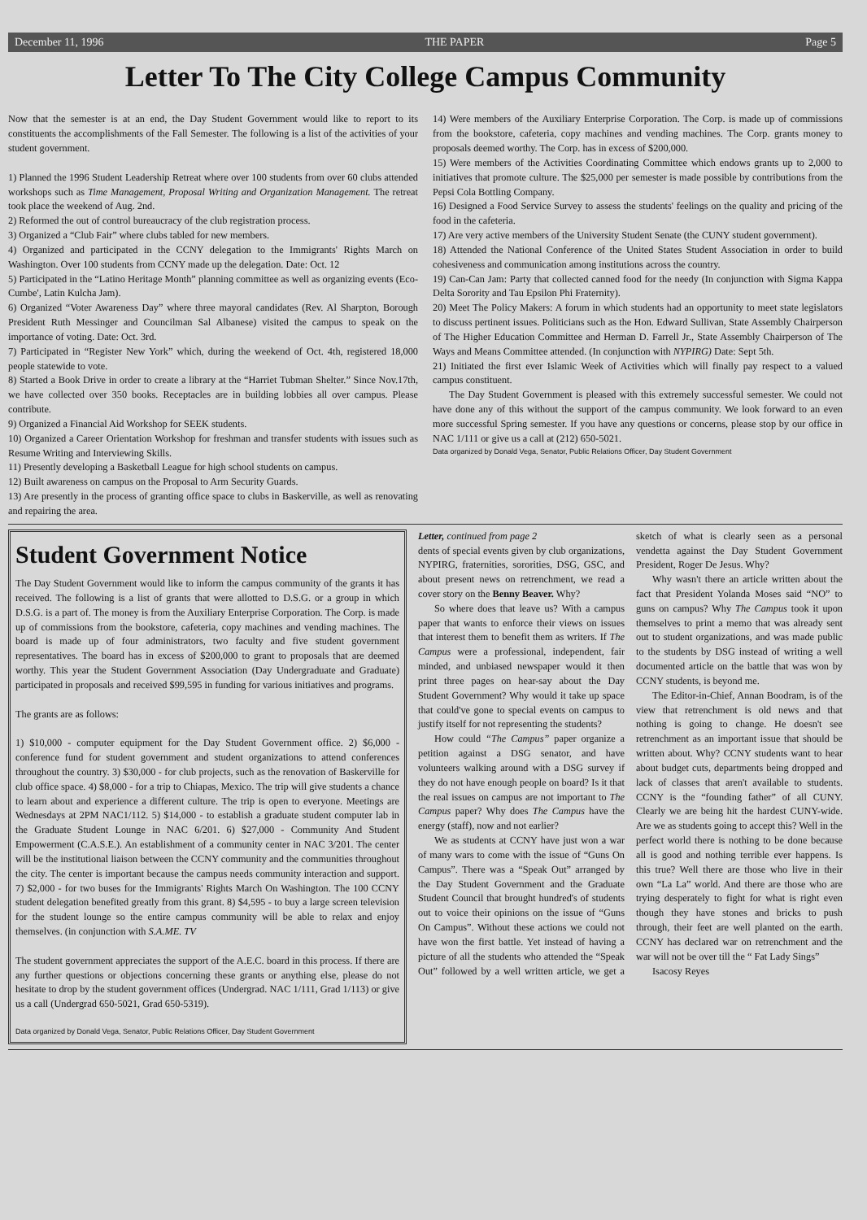December 11, 1996 THE PAPER Page 5
Letter To The City College Campus Community
Now that the semester is at an end, the Day Student Government would like to report to its constituents the accomplishments of the Fall Semester. The following is a list of the activities of your student government.
1) Planned the 1996 Student Leadership Retreat where over 100 students from over 60 clubs attended workshops such as Time Management, Proposal Writing and Organization Management. The retreat took place the weekend of Aug. 2nd.
2) Reformed the out of control bureaucracy of the club registration process.
3) Organized a “Club Fair” where clubs tabled for new members.
4) Organized and participated in the CCNY delegation to the Immigrants' Rights March on Washington. Over 100 students from CCNY made up the delegation. Date: Oct. 12
5) Participated in the “Latino Heritage Month” planning committee as well as organizing events (Eco-Cumbe', Latin Kulcha Jam).
6) Organized “Voter Awareness Day” where three mayoral candidates (Rev. Al Sharpton, Borough President Ruth Messinger and Councilman Sal Albanese) visited the campus to speak on the importance of voting. Date: Oct. 3rd.
7) Participated in “Register New York” which, during the weekend of Oct. 4th, registered 18,000 people statewide to vote.
8) Started a Book Drive in order to create a library at the “Harriet Tubman Shelter.” Since Nov.17th, we have collected over 350 books. Receptacles are in building lobbies all over campus. Please contribute.
9) Organized a Financial Aid Workshop for SEEK students.
10) Organized a Career Orientation Workshop for freshman and transfer students with issues such as Resume Writing and Interviewing Skills.
11) Presently developing a Basketball League for high school students on campus.
12) Built awareness on campus on the Proposal to Arm Security Guards.
13) Are presently in the process of granting office space to clubs in Baskerville, as well as renovating and repairing the area.
14) Were members of the Auxiliary Enterprise Corporation. The Corp. is made up of commissions from the bookstore, cafeteria, copy machines and vending machines. The Corp. grants money to proposals deemed worthy. The Corp. has in excess of $200,000.
15) Were members of the Activities Coordinating Committee which endows grants up to 2,000 to initiatives that promote culture. The $25,000 per semester is made possible by contributions from the Pepsi Cola Bottling Company.
16) Designed a Food Service Survey to assess the students' feelings on the quality and pricing of the food in the cafeteria.
17) Are very active members of the University Student Senate (the CUNY student government).
18) Attended the National Conference of the United States Student Association in order to build cohesiveness and communication among institutions across the country.
19) Can-Can Jam: Party that collected canned food for the needy (In conjunction with Sigma Kappa Delta Sorority and Tau Epsilon Phi Fraternity).
20) Meet The Policy Makers: A forum in which students had an opportunity to meet state legislators to discuss pertinent issues. Politicians such as the Hon. Edward Sullivan, State Assembly Chairperson of The Higher Education Committee and Herman D. Farrell Jr., State Assembly Chairperson of The Ways and Means Committee attended. (In conjunction with NYPIRG) Date: Sept 5th.
21) Initiated the first ever Islamic Week of Activities which will finally pay respect to a valued campus constituent.
The Day Student Government is pleased with this extremely successful semester. We could not have done any of this without the support of the campus community. We look forward to an even more successful Spring semester. If you have any questions or concerns, please stop by our office in NAC 1/111 or give us a call at (212) 650-5021.
Data organized by Donald Vega, Senator, Public Relations Officer, Day Student Government
Student Government Notice
The Day Student Government would like to inform the campus community of the grants it has received. The following is a list of grants that were allotted to D.S.G. or a group in which D.S.G. is a part of. The money is from the Auxiliary Enterprise Corporation. The Corp. is made up of commissions from the bookstore, cafeteria, copy machines and vending machines. The board is made up of four administrators, two faculty and five student government representatives. The board has in excess of $200,000 to grant to proposals that are deemed worthy. This year the Student Government Association (Day Undergraduate and Graduate) participated in proposals and received $99,595 in funding for various initiatives and programs.
The grants are as follows:
1) $10,000 - computer equipment for the Day Student Government office. 2) $6,000 - conference fund for student government and student organizations to attend conferences throughout the country. 3) $30,000 - for club projects, such as the renovation of Baskerville for club office space. 4) $8,000 - for a trip to Chiapas, Mexico. The trip will give students a chance to learn about and experience a different culture. The trip is open to everyone. Meetings are Wednesdays at 2PM NAC1/112. 5) $14,000 - to establish a graduate student computer lab in the Graduate Student Lounge in NAC 6/201. 6) $27,000 - Community And Student Empowerment (C.A.S.E.). An establishment of a community center in NAC 3/201. The center will be the institutional liaison between the CCNY community and the communities throughout the city. The center is important because the campus needs community interaction and support. 7) $2,000 - for two buses for the Immigrants' Rights March On Washington. The 100 CCNY student delegation benefited greatly from this grant. 8) $4,595 - to buy a large screen television for the student lounge so the entire campus community will be able to relax and enjoy themselves. (in conjunction with S.A.ME. TV
The student government appreciates the support of the A.E.C. board in this process. If there are any further questions or objections concerning these grants or anything else, please do not hesitate to drop by the student government offices (Undergrad. NAC 1/111, Grad 1/113) or give us a call (Undergrad 650-5021, Grad 650-5319).
Data organized by Donald Vega, Senator, Public Relations Officer, Day Student Government
Letter, continued from page 2
dents of special events given by club organizations, NYPIRG, fraternities, sororities, DSG, GSC, and about present news on retrenchment, we read a cover story on the Benny Beaver. Why?
So where does that leave us? With a campus paper that wants to enforce their views on issues that interest them to benefit them as writers. If The Campus were a professional, independent, fair minded, and unbiased newspaper would it then print three pages on hear-say about the Day Student Government? Why would it take up space that could've gone to special events on campus to justify itself for not representing the students?
How could “The Campus” paper organize a petition against a DSG senator, and have volunteers walking around with a DSG survey if they do not have enough people on board? Is it that the real issues on campus are not important to The Campus paper? Why does The Campus have the energy (staff), now and not earlier?
We as students at CCNY have just won a war of many wars to come with the issue of “Guns On Campus”. There was a “Speak Out” arranged by the Day Student Government and the Graduate Student Council that brought hundred's of students out to voice their opinions on the issue of “Guns On Campus”. Without these actions we could not have won the first battle. Yet instead of having a picture of all the students who attended the “Speak Out” followed by a well written article, we get a sketch of what is clearly seen as a personal vendetta against the Day Student Government President, Roger De Jesus. Why?
Why wasn't there an article written about the fact that President Yolanda Moses said “NO” to guns on campus? Why The Campus took it upon themselves to print a memo that was already sent out to student organizations, and was made public to the students by DSG instead of writing a well documented article on the battle that was won by CCNY students, is beyond me.
The Editor-in-Chief, Annan Boodram, is of the view that retrenchment is old news and that nothing is going to change. He doesn't see retrenchment as an important issue that should be written about. Why? CCNY students want to hear about budget cuts, departments being dropped and lack of classes that aren't available to students. CCNY is the “founding father” of all CUNY. Clearly we are being hit the hardest CUNY-wide. Are we as students going to accept this? Well in the perfect world there is nothing to be done because all is good and nothing terrible ever happens. Is this true? Well there are those who live in their own “La La” world. And there are those who are trying desperately to fight for what is right even though they have stones and bricks to push through, their feet are well planted on the earth. CCNY has declared war on retrenchment and the war will not be over till the “ Fat Lady Sings”
Isacosy Reyes